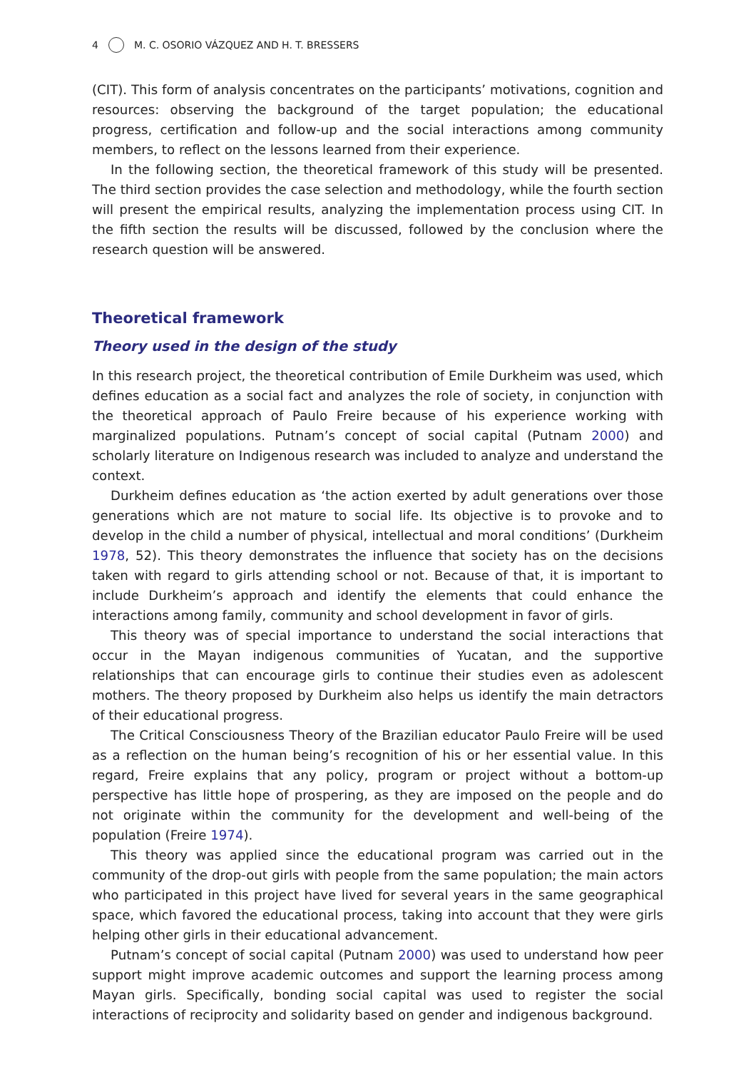4 M. C. OSORIO VÁZQUEZ AND H. T. BRESSERS
(CIT). This form of analysis concentrates on the participants’ motivations, cognition and resources: observing the background of the target population; the educational progress, certification and follow-up and the social interactions among community members, to reflect on the lessons learned from their experience.
In the following section, the theoretical framework of this study will be presented. The third section provides the case selection and methodology, while the fourth section will present the empirical results, analyzing the implementation process using CIT. In the fifth section the results will be discussed, followed by the conclusion where the research question will be answered.
Theoretical framework
Theory used in the design of the study
In this research project, the theoretical contribution of Emile Durkheim was used, which defines education as a social fact and analyzes the role of society, in conjunction with the theoretical approach of Paulo Freire because of his experience working with marginalized populations. Putnam’s concept of social capital (Putnam 2000) and scholarly literature on Indigenous research was included to analyze and understand the context.
Durkheim defines education as ‘the action exerted by adult generations over those generations which are not mature to social life. Its objective is to provoke and to develop in the child a number of physical, intellectual and moral conditions’ (Durkheim 1978, 52). This theory demonstrates the influence that society has on the decisions taken with regard to girls attending school or not. Because of that, it is important to include Durkheim’s approach and identify the elements that could enhance the interactions among family, community and school development in favor of girls.
This theory was of special importance to understand the social interactions that occur in the Mayan indigenous communities of Yucatan, and the supportive relationships that can encourage girls to continue their studies even as adolescent mothers. The theory proposed by Durkheim also helps us identify the main detractors of their educational progress.
The Critical Consciousness Theory of the Brazilian educator Paulo Freire will be used as a reflection on the human being’s recognition of his or her essential value. In this regard, Freire explains that any policy, program or project without a bottom-up perspective has little hope of prospering, as they are imposed on the people and do not originate within the community for the development and well-being of the population (Freire 1974).
This theory was applied since the educational program was carried out in the community of the drop-out girls with people from the same population; the main actors who participated in this project have lived for several years in the same geographical space, which favored the educational process, taking into account that they were girls helping other girls in their educational advancement.
Putnam’s concept of social capital (Putnam 2000) was used to understand how peer support might improve academic outcomes and support the learning process among Mayan girls. Specifically, bonding social capital was used to register the social interactions of reciprocity and solidarity based on gender and indigenous background.